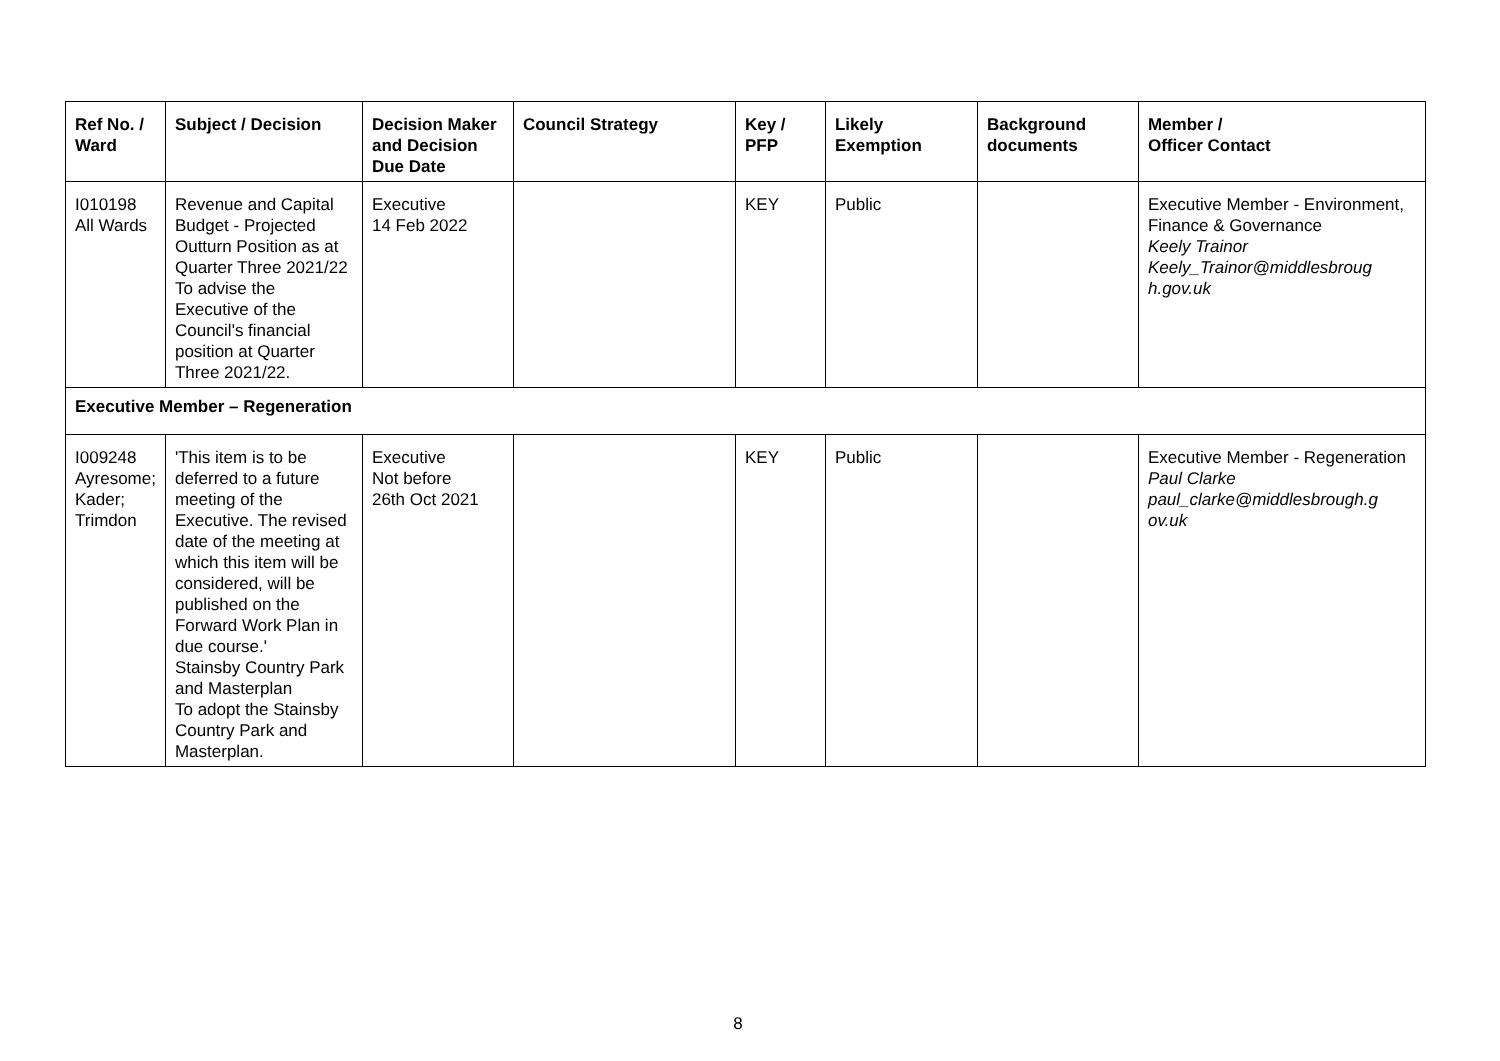| Ref No. / Ward | Subject / Decision | Decision Maker and Decision Due Date | Council Strategy | Key / PFP | Likely Exemption | Background documents | Member / Officer Contact |
| --- | --- | --- | --- | --- | --- | --- | --- |
| I010198 All Wards | Revenue and Capital Budget - Projected Outturn Position as at Quarter Three 2021/22 To advise the Executive of the Council's financial position at Quarter Three 2021/22. | Executive 14 Feb 2022 | | KEY | Public | | Executive Member - Environment, Finance & Governance Keely Trainor Keely_Trainor@middlesbroug h.gov.uk |
| Executive Member – Regeneration | | | | | | | |
| I009248 Ayresome; Kader; Trimdon | 'This item is to be deferred to a future meeting of the Executive. The revised date of the meeting at which this item will be considered, will be published on the Forward Work Plan in due course.' Stainsby Country Park and Masterplan To adopt the Stainsby Country Park and Masterplan. | Executive Not before 26th Oct 2021 | | KEY | Public | | Executive Member - Regeneration Paul Clarke paul_clarke@middlesbrough.g ov.uk |
8